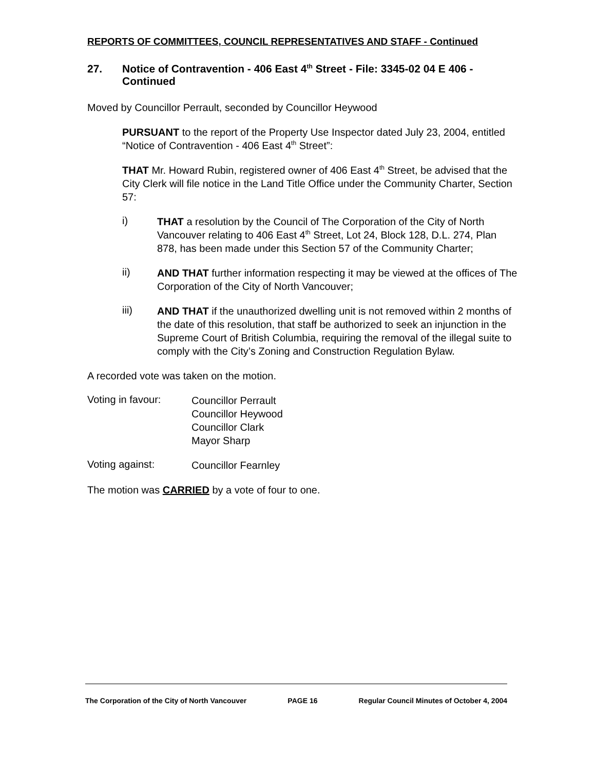REPORTS OF COMMITTEES, COUNCIL REPRESENTATIVES AND STAFF - Continued
27. Notice of Contravention - 406 East 4<sup>th</sup> Street - File: 3345-02 04 E 406 - Continued
Moved by Councillor Perrault, seconded by Councillor Heywood
PURSUANT to the report of the Property Use Inspector dated July 23, 2004, entitled “Notice of Contravention - 406 East 4<sup>th</sup> Street”:
THAT Mr. Howard Rubin, registered owner of 406 East 4<sup>th</sup> Street, be advised that the City Clerk will file notice in the Land Title Office under the Community Charter, Section 57:
i)
THAT a resolution by the Council of The Corporation of the City of North Vancouver relating to 406 East 4<sup>th</sup> Street, Lot 24, Block 128, D.L. 274, Plan 878, has been made under this Section 57 of the Community Charter;
ii)
AND THAT further information respecting it may be viewed at the offices of The Corporation of the City of North Vancouver;
iii)
AND THAT if the unauthorized dwelling unit is not removed within 2 months of the date of this resolution, that staff be authorized to seek an injunction in the Supreme Court of British Columbia, requiring the removal of the illegal suite to comply with the City’s Zoning and Construction Regulation Bylaw.
A recorded vote was taken on the motion.
Voting in favour:
Councillor Perrault
Councillor Heywood
Councillor Clark
Mayor Sharp
Voting against:
Councillor Fearnley
The motion was CARRIED by a vote of four to one.
The Corporation of the City of North Vancouver PAGE 16 Regular Council Minutes of October 4, 2004